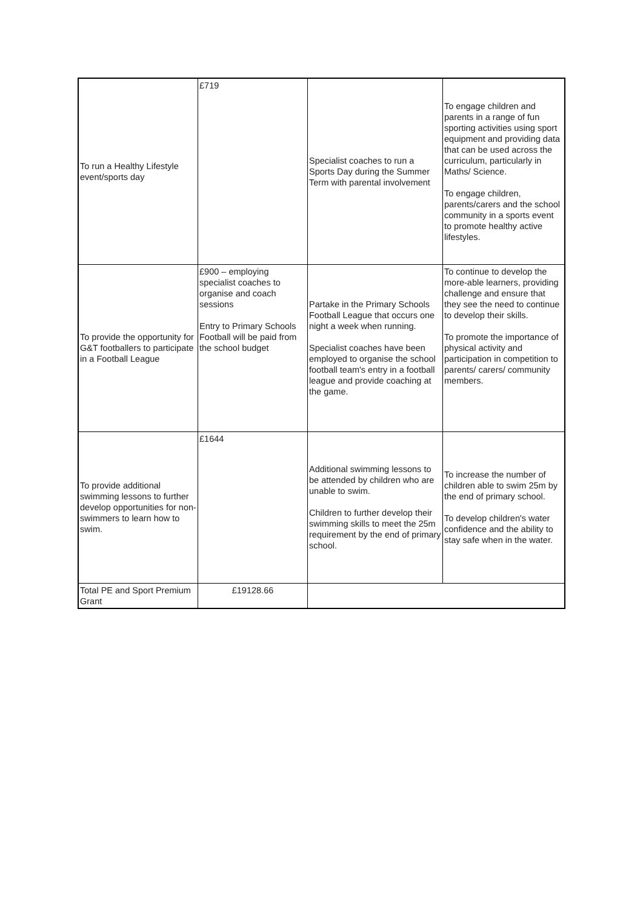| To run a Healthy Lifestyle event/sports day | £719 | Specialist coaches to run a Sports Day during the Summer Term with parental involvement | To engage children and parents in a range of fun sporting activities using sport equipment and providing data that can be used across the curriculum, particularly in Maths/ Science. To engage children, parents/carers and the school community in a sports event to promote healthy active lifestyles. |
| To provide the opportunity for G&T footballers to participate in a Football League | £900 – employing specialist coaches to organise and coach sessions Entry to Primary Schools Football will be paid from the school budget | Partake in the Primary Schools Football League that occurs one night a week when running. Specialist coaches have been employed to organise the school football team's entry in a football league and provide coaching at the game. | To continue to develop the more-able learners, providing challenge and ensure that they see the need to continue to develop their skills. To promote the importance of physical activity and participation in competition to parents/ carers/ community members. |
| To provide additional swimming lessons to further develop opportunities for non-swimmers to learn how to swim. | £1644 | Additional swimming lessons to be attended by children who are unable to swim. Children to further develop their swimming skills to meet the 25m requirement by the end of primary school. | To increase the number of children able to swim 25m by the end of primary school. To develop children's water confidence and the ability to stay safe when in the water. |
| Total PE and Sport Premium Grant | £19128.66 | | |